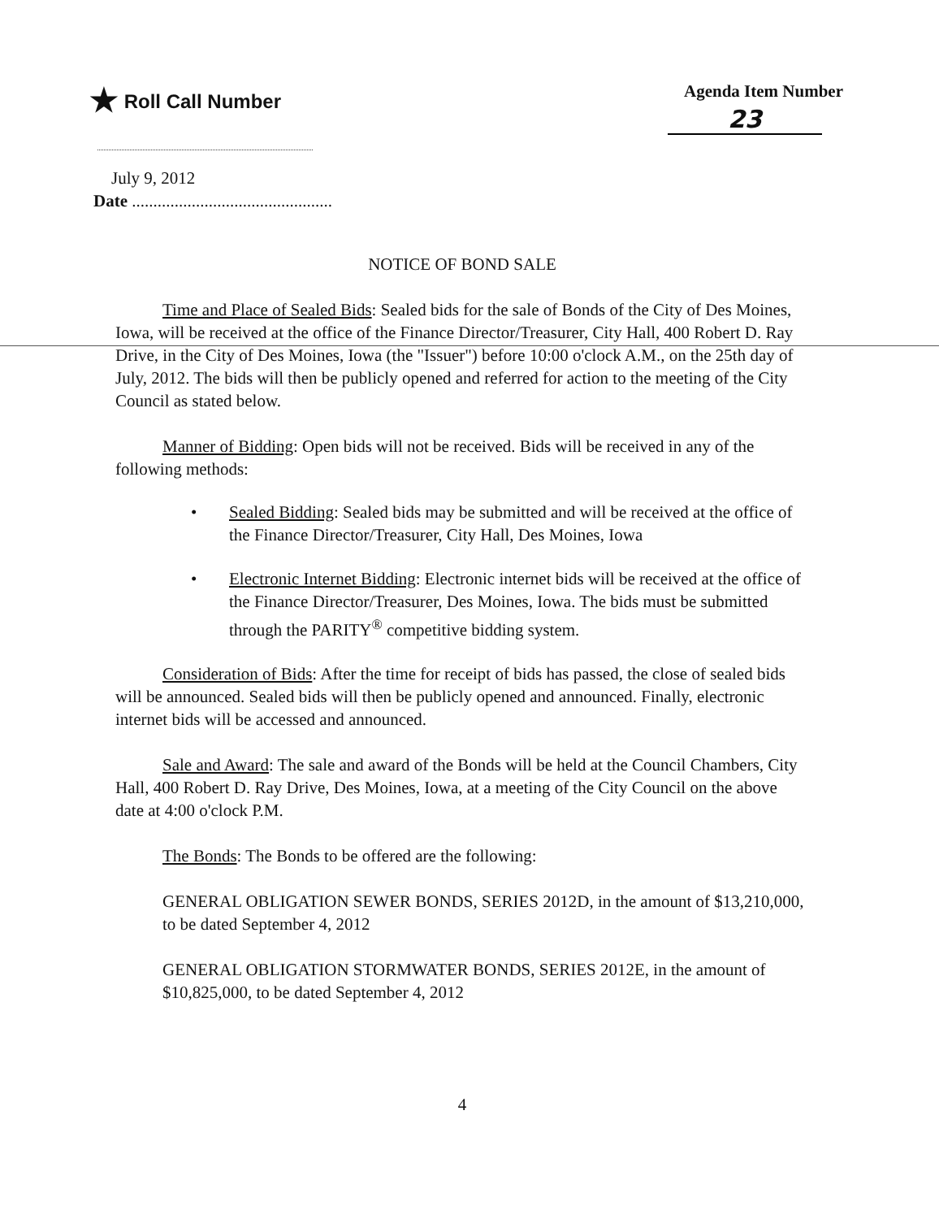★ Roll Call Number Agenda Item Number
23
July 9, 2012
Date ...............................................
NOTICE OF BOND SALE
Time and Place of Sealed Bids: Sealed bids for the sale of Bonds of the City of Des Moines, Iowa, will be received at the office of the Finance Director/Treasurer, City Hall, 400 Robert D. Ray Drive, in the City of Des Moines, Iowa (the "Issuer") before 10:00 o'clock A.M., on the 25th day of July, 2012. The bids will then be publicly opened and referred for action to the meeting of the City Council as stated below.
Manner of Bidding: Open bids will not be received. Bids will be received in any of the following methods:
• Sealed Bidding: Sealed bids may be submitted and will be received at the office of the Finance Director/Treasurer, City Hall, Des Moines, Iowa
• Electronic Internet Bidding: Electronic internet bids will be received at the office of the Finance Director/Treasurer, Des Moines, Iowa. The bids must be submitted through the PARITY<sup>®</sup> competitive bidding system.
Consideration of Bids: After the time for receipt of bids has passed, the close of sealed bids will be announced. Sealed bids will then be publicly opened and announced. Finally, electronic internet bids will be accessed and announced.
Sale and Award: The sale and award of the Bonds will be held at the Council Chambers, City Hall, 400 Robert D. Ray Drive, Des Moines, Iowa, at a meeting of the City Council on the above date at 4:00 o'clock P.M.
The Bonds: The Bonds to be offered are the following:
GENERAL OBLIGATION SEWER BONDS, SERIES 2012D, in the amount of $13,210,000, to be dated September 4, 2012
GENERAL OBLIGATION STORMWATER BONDS, SERIES 2012E, in the amount of $10,825,000, to be dated September 4, 2012
4